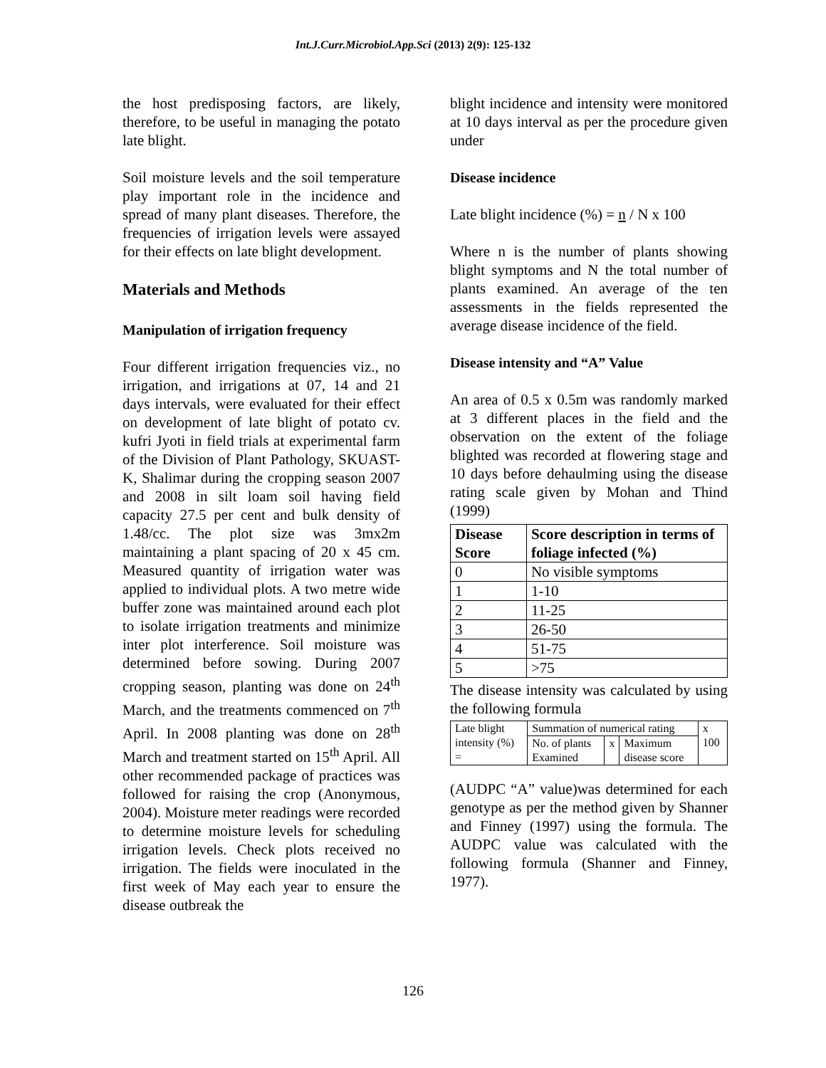Int.J.Curr.Microbiol.App.Sci (2013) 2(9): 125-132
the host predisposing factors, are likely, therefore, to be useful in managing the potato late blight.
Soil moisture levels and the soil temperature play important role in the incidence and spread of many plant diseases. Therefore, the frequencies of irrigation levels were assayed for their effects on late blight development.
Materials and Methods
Manipulation of irrigation frequency
Four different irrigation frequencies viz., no irrigation, and irrigations at 07, 14 and 21 days intervals, were evaluated for their effect on development of late blight of potato cv. kufri Jyoti in field trials at experimental farm of the Division of Plant Pathology, SKUAST-K, Shalimar during the cropping season 2007 and 2008 in silt loam soil having field capacity 27.5 per cent and bulk density of 1.48/cc. The plot size was 3mx2m maintaining a plant spacing of 20 x 45 cm. Measured quantity of irrigation water was applied to individual plots. A two metre wide buffer zone was maintained around each plot to isolate irrigation treatments and minimize inter plot interference. Soil moisture was determined before sowing. During 2007 cropping season, planting was done on 24<sup>th</sup> March, and the treatments commenced on 7<sup>th</sup> April. In 2008 planting was done on 28<sup>th</sup> March and treatment started on 15<sup>th</sup> April. All other recommended package of practices was followed for raising the crop (Anonymous, 2004). Moisture meter readings were recorded to determine moisture levels for scheduling irrigation levels. Check plots received no irrigation. The fields were inoculated in the first week of May each year to ensure the disease outbreak the
blight incidence and intensity were monitored at 10 days interval as per the procedure given under
Disease incidence
Late blight incidence (%) = n / N x 100
Where n is the number of plants showing blight symptoms and N the total number of plants examined. An average of the ten assessments in the fields represented the average disease incidence of the field.
Disease intensity and “A” Value
An area of 0.5 x 0.5m was randomly marked at 3 different places in the field and the observation on the extent of the foliage blighted was recorded at flowering stage and 10 days before dehaulming using the disease rating scale given by Mohan and Thind (1999)
| Disease Score | Score description in terms of foliage infected (%) |
| --- | --- |
| 0 | No visible symptoms |
| 1 | 1-10 |
| 2 | 11-25 |
| 3 | 26-50 |
| 4 | 51-75 |
| 5 | >75 |
The disease intensity was calculated by using the following formula
| Late blight intensity (%) = | Summation of numerical rating | | | x 100 |
| | No. of plants Examined | x | Maximum disease score | |
(AUDPC “A” value)was determined for each genotype as per the method given by Shanner and Finney (1997) using the formula. The AUDPC value was calculated with the following formula (Shanner and Finney, 1977).
126